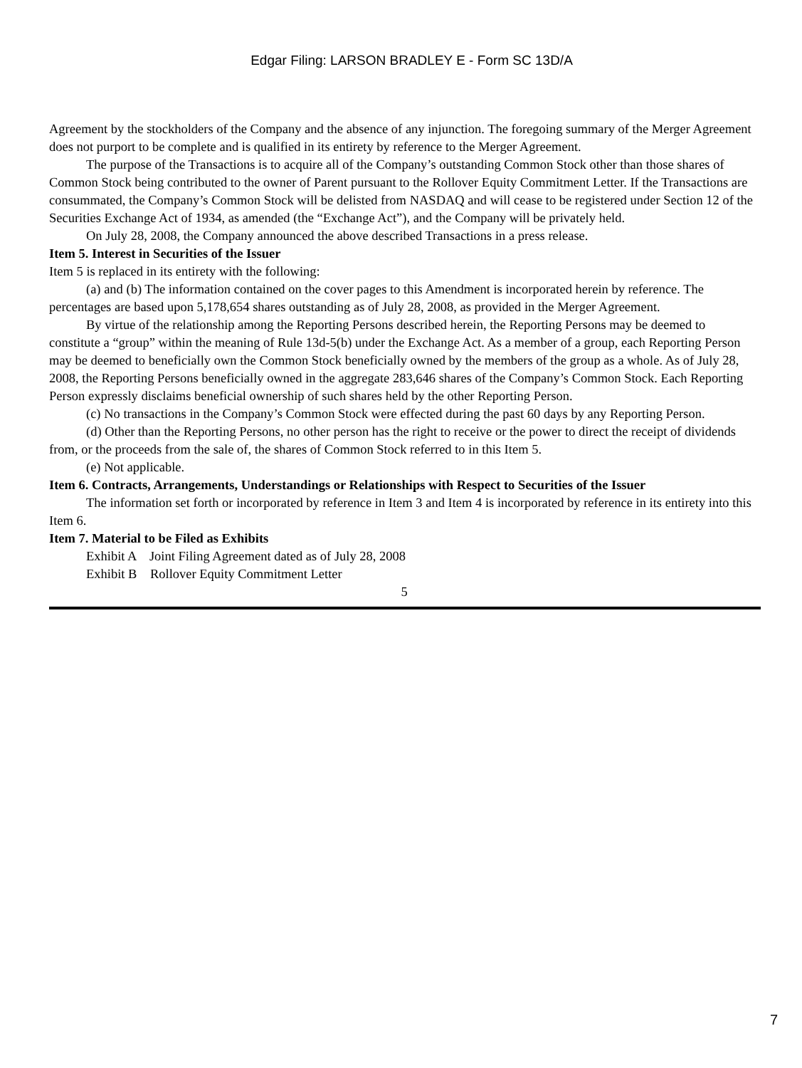Edgar Filing: LARSON BRADLEY E - Form SC 13D/A
Agreement by the stockholders of the Company and the absence of any injunction. The foregoing summary of the Merger Agreement does not purport to be complete and is qualified in its entirety by reference to the Merger Agreement.
The purpose of the Transactions is to acquire all of the Company’s outstanding Common Stock other than those shares of Common Stock being contributed to the owner of Parent pursuant to the Rollover Equity Commitment Letter. If the Transactions are consummated, the Company’s Common Stock will be delisted from NASDAQ and will cease to be registered under Section 12 of the Securities Exchange Act of 1934, as amended (the “Exchange Act”), and the Company will be privately held.
On July 28, 2008, the Company announced the above described Transactions in a press release.
Item 5. Interest in Securities of the Issuer
Item 5 is replaced in its entirety with the following:
(a) and (b) The information contained on the cover pages to this Amendment is incorporated herein by reference. The percentages are based upon 5,178,654 shares outstanding as of July 28, 2008, as provided in the Merger Agreement.
By virtue of the relationship among the Reporting Persons described herein, the Reporting Persons may be deemed to constitute a “group” within the meaning of Rule 13d-5(b) under the Exchange Act. As a member of a group, each Reporting Person may be deemed to beneficially own the Common Stock beneficially owned by the members of the group as a whole. As of July 28, 2008, the Reporting Persons beneficially owned in the aggregate 283,646 shares of the Company’s Common Stock. Each Reporting Person expressly disclaims beneficial ownership of such shares held by the other Reporting Person.
(c) No transactions in the Company’s Common Stock were effected during the past 60 days by any Reporting Person.
(d) Other than the Reporting Persons, no other person has the right to receive or the power to direct the receipt of dividends from, or the proceeds from the sale of, the shares of Common Stock referred to in this Item 5.
(e) Not applicable.
Item 6. Contracts, Arrangements, Understandings or Relationships with Respect to Securities of the Issuer
The information set forth or incorporated by reference in Item 3 and Item 4 is incorporated by reference in its entirety into this Item 6.
Item 7. Material to be Filed as Exhibits
Exhibit A Joint Filing Agreement dated as of July 28, 2008
Exhibit B Rollover Equity Commitment Letter
5
7